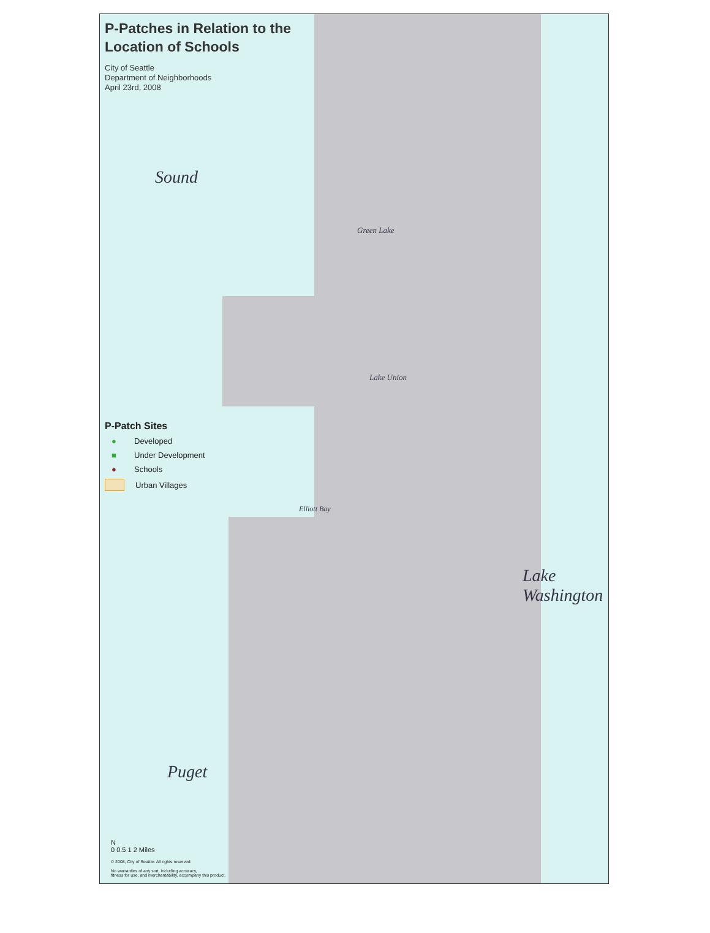P-Patches in Relation to the Location of Schools
City of Seattle
Department of Neighborhoods
April 23rd, 2008
Green Lake
Lake Union
Elliott Bay
Sound
Puget
Lake Washington
P-Patch Sites
● Developed
■ Under Development
● Schools
Urban Villages
N
0 0.5 1 2 Miles
© 2008, City of Seattle. All rights reserved.
No warranties of any sort, including accuracy,
fitness for use, and merchantability, accompany this product.